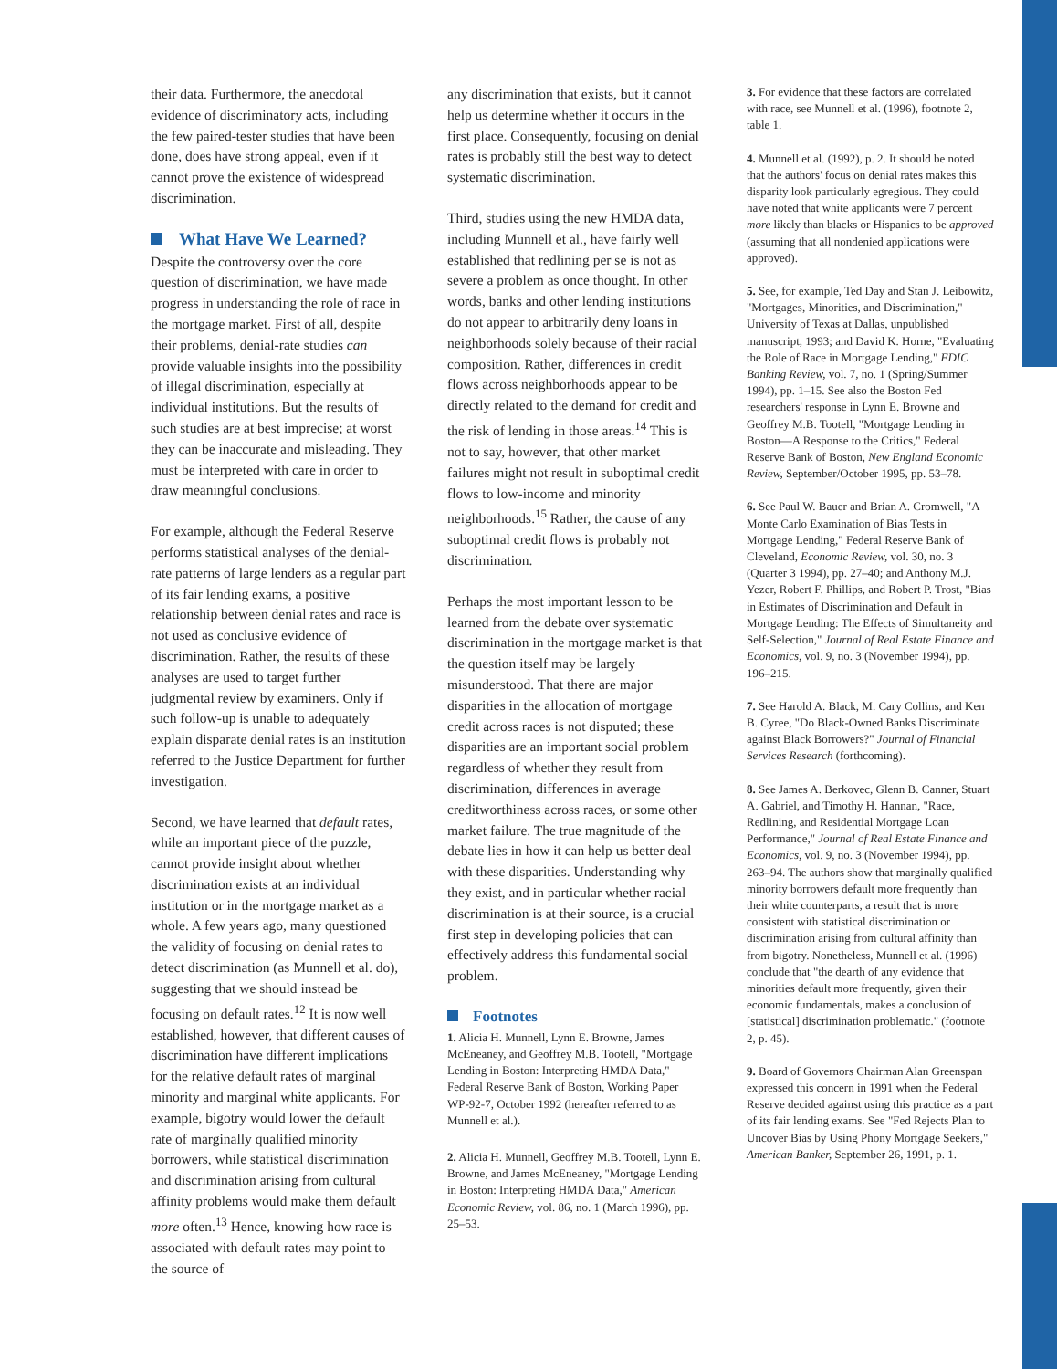their data. Furthermore, the anecdotal evidence of discriminatory acts, including the few paired-tester studies that have been done, does have strong appeal, even if it cannot prove the existence of widespread discrimination.
What Have We Learned?
Despite the controversy over the core question of discrimination, we have made progress in understanding the role of race in the mortgage market. First of all, despite their problems, denial-rate studies can provide valuable insights into the possibility of illegal discrimination, especially at individual institutions. But the results of such studies are at best imprecise; at worst they can be inaccurate and misleading. They must be interpreted with care in order to draw meaningful conclusions.
For example, although the Federal Reserve performs statistical analyses of the denial-rate patterns of large lenders as a regular part of its fair lending exams, a positive relationship between denial rates and race is not used as conclusive evidence of discrimination. Rather, the results of these analyses are used to target further judgmental review by examiners. Only if such follow-up is unable to adequately explain disparate denial rates is an institution referred to the Justice Department for further investigation.
Second, we have learned that default rates, while an important piece of the puzzle, cannot provide insight about whether discrimination exists at an individual institution or in the mortgage market as a whole. A few years ago, many questioned the validity of focusing on denial rates to detect discrimination (as Munnell et al. do), suggesting that we should instead be focusing on default rates.<sup>12</sup> It is now well established, however, that different causes of discrimination have different implications for the relative default rates of marginal minority and marginal white applicants. For example, bigotry would lower the default rate of marginally qualified minority borrowers, while statistical discrimination and discrimination arising from cultural affinity problems would make them default more often.<sup>13</sup> Hence, knowing how race is associated with default rates may point to the source of
any discrimination that exists, but it cannot help us determine whether it occurs in the first place. Consequently, focusing on denial rates is probably still the best way to detect systematic discrimination.
Third, studies using the new HMDA data, including Munnell et al., have fairly well established that redlining per se is not as severe a problem as once thought. In other words, banks and other lending institutions do not appear to arbitrarily deny loans in neighborhoods solely because of their racial composition. Rather, differences in credit flows across neighborhoods appear to be directly related to the demand for credit and the risk of lending in those areas.<sup>14</sup> This is not to say, however, that other market failures might not result in suboptimal credit flows to low-income and minority neighborhoods.<sup>15</sup> Rather, the cause of any suboptimal credit flows is probably not discrimination.
Perhaps the most important lesson to be learned from the debate over systematic discrimination in the mortgage market is that the question itself may be largely misunderstood. That there are major disparities in the allocation of mortgage credit across races is not disputed; these disparities are an important social problem regardless of whether they result from discrimination, differences in average creditworthiness across races, or some other market failure. The true magnitude of the debate lies in how it can help us better deal with these disparities. Understanding why they exist, and in particular whether racial discrimination is at their source, is a crucial first step in developing policies that can effectively address this fundamental social problem.
Footnotes
1. Alicia H. Munnell, Lynn E. Browne, James McEneaney, and Geoffrey M.B. Tootell, "Mortgage Lending in Boston: Interpreting HMDA Data," Federal Reserve Bank of Boston, Working Paper WP-92-7, October 1992 (hereafter referred to as Munnell et al.).
2. Alicia H. Munnell, Geoffrey M.B. Tootell, Lynn E. Browne, and James McEneaney, "Mortgage Lending in Boston: Interpreting HMDA Data," American Economic Review, vol. 86, no. 1 (March 1996), pp. 25–53.
3. For evidence that these factors are correlated with race, see Munnell et al. (1996), footnote 2, table 1.
4. Munnell et al. (1992), p. 2. It should be noted that the authors' focus on denial rates makes this disparity look particularly egregious. They could have noted that white applicants were 7 percent more likely than blacks or Hispanics to be approved (assuming that all nondenied applications were approved).
5. See, for example, Ted Day and Stan J. Leibowitz, "Mortgages, Minorities, and Discrimination," University of Texas at Dallas, unpublished manuscript, 1993; and David K. Horne, "Evaluating the Role of Race in Mortgage Lending," FDIC Banking Review, vol. 7, no. 1 (Spring/Summer 1994), pp. 1–15. See also the Boston Fed researchers' response in Lynn E. Browne and Geoffrey M.B. Tootell, "Mortgage Lending in Boston—A Response to the Critics," Federal Reserve Bank of Boston, New England Economic Review, September/October 1995, pp. 53–78.
6. See Paul W. Bauer and Brian A. Cromwell, "A Monte Carlo Examination of Bias Tests in Mortgage Lending," Federal Reserve Bank of Cleveland, Economic Review, vol. 30, no. 3 (Quarter 3 1994), pp. 27–40; and Anthony M.J. Yezer, Robert F. Phillips, and Robert P. Trost, "Bias in Estimates of Discrimination and Default in Mortgage Lending: The Effects of Simultaneity and Self-Selection," Journal of Real Estate Finance and Economics, vol. 9, no. 3 (November 1994), pp. 196–215.
7. See Harold A. Black, M. Cary Collins, and Ken B. Cyree, "Do Black-Owned Banks Discriminate against Black Borrowers?" Journal of Financial Services Research (forthcoming).
8. See James A. Berkovec, Glenn B. Canner, Stuart A. Gabriel, and Timothy H. Hannan, "Race, Redlining, and Residential Mortgage Loan Performance," Journal of Real Estate Finance and Economics, vol. 9, no. 3 (November 1994), pp. 263–94. The authors show that marginally qualified minority borrowers default more frequently than their white counterparts, a result that is more consistent with statistical discrimination or discrimination arising from cultural affinity than from bigotry. Nonetheless, Munnell et al. (1996) conclude that "the dearth of any evidence that minorities default more frequently, given their economic fundamentals, makes a conclusion of [statistical] discrimination problematic." (footnote 2, p. 45).
9. Board of Governors Chairman Alan Greenspan expressed this concern in 1991 when the Federal Reserve decided against using this practice as a part of its fair lending exams. See "Fed Rejects Plan to Uncover Bias by Using Phony Mortgage Seekers," American Banker, September 26, 1991, p. 1.